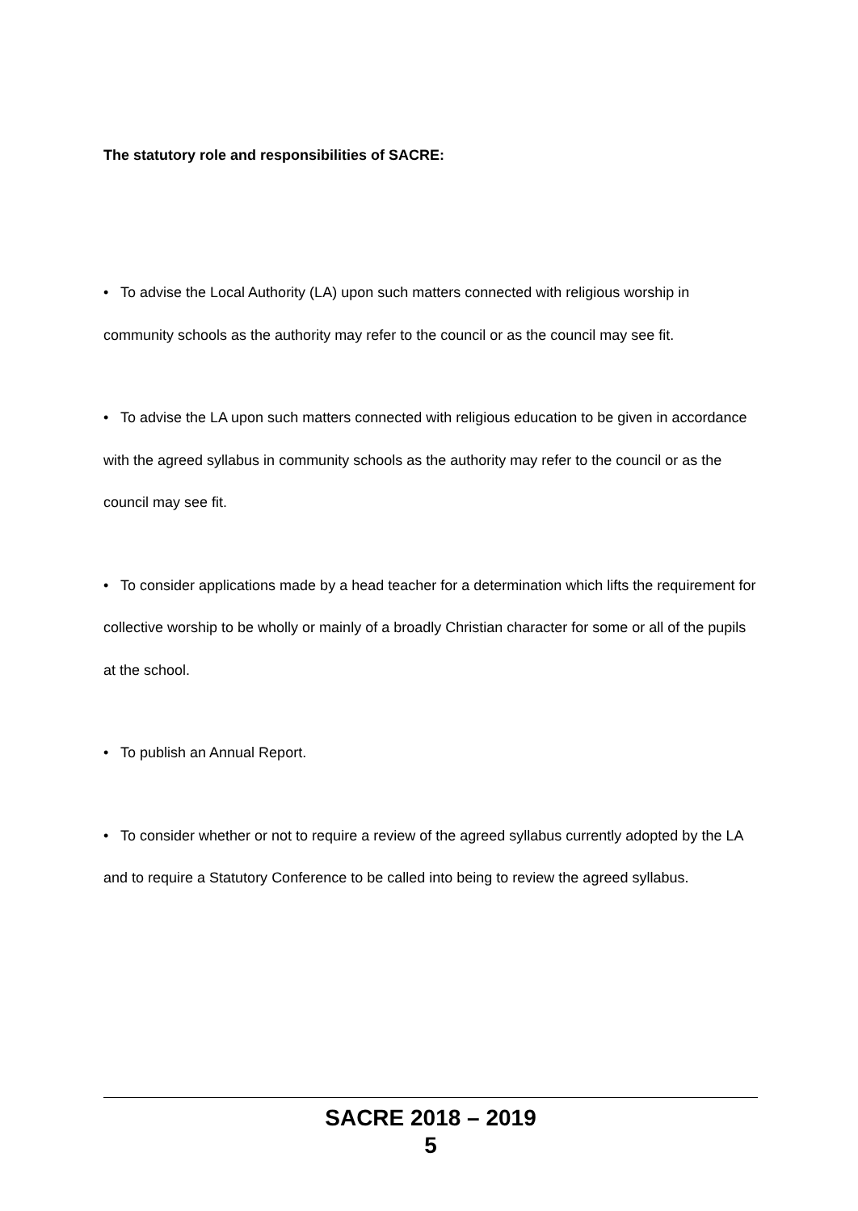The statutory role and responsibilities of SACRE:
• To advise the Local Authority (LA) upon such matters connected with religious worship in community schools as the authority may refer to the council or as the council may see fit.
• To advise the LA upon such matters connected with religious education to be given in accordance with the agreed syllabus in community schools as the authority may refer to the council or as the council may see fit.
• To consider applications made by a head teacher for a determination which lifts the requirement for collective worship to be wholly or mainly of a broadly Christian character for some or all of the pupils at the school.
• To publish an Annual Report.
• To consider whether or not to require a review of the agreed syllabus currently adopted by the LA and to require a Statutory Conference to be called into being to review the agreed syllabus.
SACRE 2018 – 2019
5